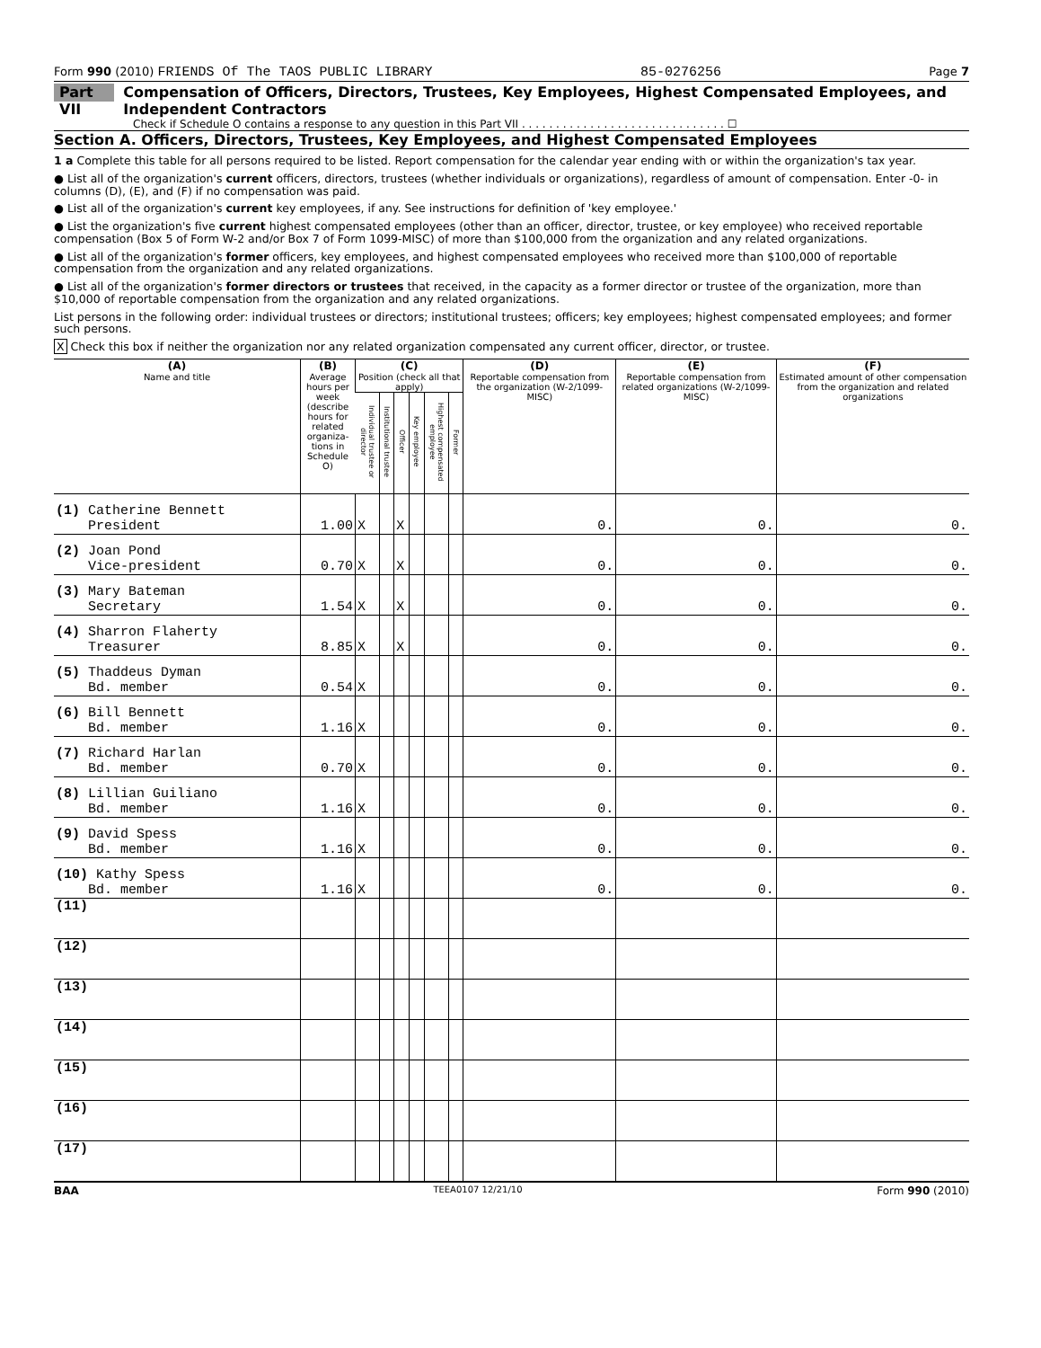Form 990 (2010) FRIENDS Of The TAOS PUBLIC LIBRARY 85-0276256 Page 7
Part VII Compensation of Officers, Directors, Trustees, Key Employees, Highest Compensated Employees, and Independent Contractors
Check if Schedule O contains a response to any question in this Part VII . . . . . . . . . . . . . . . . . . . . . . . . . . . . . . ☐
Section A. Officers, Directors, Trustees, Key Employees, and Highest Compensated Employees
1 a Complete this table for all persons required to be listed. Report compensation for the calendar year ending with or within the organization's tax year.
● List all of the organization's current officers, directors, trustees (whether individuals or organizations), regardless of amount of compensation. Enter -0- in columns (D), (E), and (F) if no compensation was paid.
● List all of the organization's current key employees, if any. See instructions for definition of 'key employee.'
● List the organization's five current highest compensated employees (other than an officer, director, trustee, or key employee) who received reportable compensation (Box 5 of Form W-2 and/or Box 7 of Form 1099-MISC) of more than $100,000 from the organization and any related organizations.
● List all of the organization's former officers, key employees, and highest compensated employees who received more than $100,000 of reportable compensation from the organization and any related organizations.
● List all of the organization's former directors or trustees that received, in the capacity as a former director or trustee of the organization, more than $10,000 of reportable compensation from the organization and any related organizations.
List persons in the following order: individual trustees or directors; institutional trustees; officers; key employees; highest compensated employees; and former such persons.
X Check this box if neither the organization nor any related organization compensated any current officer, director, or trustee.
| (A) Name and title | (B) Average hours per week (describe hours for related organiza-tions in Schedule O) | (C) Position (check all that apply) | | | | | | (D) Reportable compensation from the organization (W-2/1099-MISC) | (E) Reportable compensation from related organizations (W-2/1099-MISC) | (F) Estimated amount of other compensation from the organization and related organizations |
| --- | --- | --- | --- | --- | --- | --- | --- | --- | --- | --- |
| | | Individual trustee or director | Institutional trustee | Officer | Key employee | Highest compensated employee | Former | | | |
| (1) Catherine Bennett President | 1.00 | X | | X | | | | 0. | 0. | 0. |
| (2) Joan Pond Vice-president | 0.70 | X | | X | | | | 0. | 0. | 0. |
| (3) Mary Bateman Secretary | 1.54 | X | | X | | | | 0. | 0. | 0. |
| (4) Sharron Flaherty Treasurer | 8.85 | X | | X | | | | 0. | 0. | 0. |
| (5) Thaddeus Dyman Bd. member | 0.54 | X | | | | | | 0. | 0. | 0. |
| (6) Bill Bennett Bd. member | 1.16 | X | | | | | | 0. | 0. | 0. |
| (7) Richard Harlan Bd. member | 0.70 | X | | | | | | 0. | 0. | 0. |
| (8) Lillian Guiliano Bd. member | 1.16 | X | | | | | | 0. | 0. | 0. |
| (9) David Spess Bd. member | 1.16 | X | | | | | | 0. | 0. | 0. |
| (10) Kathy Spess Bd. member | 1.16 | X | | | | | | 0. | 0. | 0. |
| (11) | | | | | | | | | | |
| (12) | | | | | | | | | | |
| (13) | | | | | | | | | | |
| (14) | | | | | | | | | | |
| (15) | | | | | | | | | | |
| (16) | | | | | | | | | | |
| (17) | | | | | | | | | | |
BAA TEEA0107 12/21/10 Form 990 (2010)